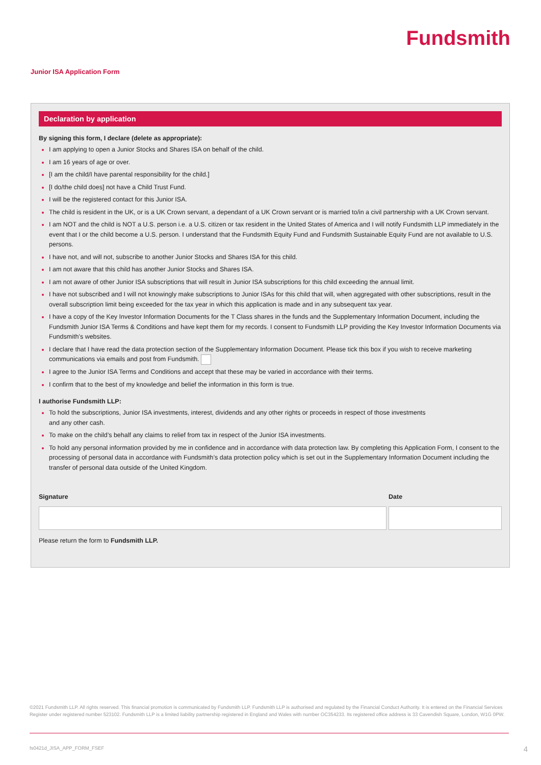Fundsmith
Junior ISA Application Form
Declaration by application
By signing this form, I declare (delete as appropriate):
I am applying to open a Junior Stocks and Shares ISA on behalf of the child.
I am 16 years of age or over.
[I am the child/I have parental responsibility for the child.]
[I do/the child does] not have a Child Trust Fund.
I will be the registered contact for this Junior ISA.
The child is resident in the UK, or is a UK Crown servant, a dependant of a UK Crown servant or is married to/in a civil partnership with a UK Crown servant.
I am NOT and the child is NOT a U.S. person i.e. a U.S. citizen or tax resident in the United States of America and I will notify Fundsmith LLP immediately in the event that I or the child become a U.S. person. I understand that the Fundsmith Equity Fund and Fundsmith Sustainable Equity Fund are not available to U.S. persons.
I have not, and will not, subscribe to another Junior Stocks and Shares ISA for this child.
I am not aware that this child has another Junior Stocks and Shares ISA.
I am not aware of other Junior ISA subscriptions that will result in Junior ISA subscriptions for this child exceeding the annual limit.
I have not subscribed and I will not knowingly make subscriptions to Junior ISAs for this child that will, when aggregated with other subscriptions, result in the overall subscription limit being exceeded for the tax year in which this application is made and in any subsequent tax year.
I have a copy of the Key Investor Information Documents for the T Class shares in the funds and the Supplementary Information Document, including the Fundsmith Junior ISA Terms & Conditions and have kept them for my records. I consent to Fundsmith LLP providing the Key Investor Information Documents via Fundsmith’s websites.
I declare that I have read the data protection section of the Supplementary Information Document. Please tick this box if you wish to receive marketing communications via emails and post from Fundsmith.
I agree to the Junior ISA Terms and Conditions and accept that these may be varied in accordance with their terms.
I confirm that to the best of my knowledge and belief the information in this form is true.
I authorise Fundsmith LLP:
To hold the subscriptions, Junior ISA investments, interest, dividends and any other rights or proceeds in respect of those investments
and any other cash.
To make on the child’s behalf any claims to relief from tax in respect of the Junior ISA investments.
To hold any personal information provided by me in confidence and in accordance with data protection law. By completing this Application Form, I consent to the processing of personal data in accordance with Fundsmith’s data protection policy which is set out in the Supplementary Information Document including the transfer of personal data outside of the United Kingdom.
Signature Date
Please return the form to Fundsmith LLP.
©2021 Fundsmith LLP. All rights reserved. This financial promotion is communicated by Fundsmith LLP. Fundsmith LLP is authorised and regulated by the Financial Conduct Authority. It is entered on the Financial Services Register under registered number 523102. Fundsmith LLP is a limited liability partnership registered in England and Wales with number OC354233. Its registered office address is 33 Cavendish Square, London, W1G 0PW.
fs0421d_JISA_APP_FORM_FSEF 4